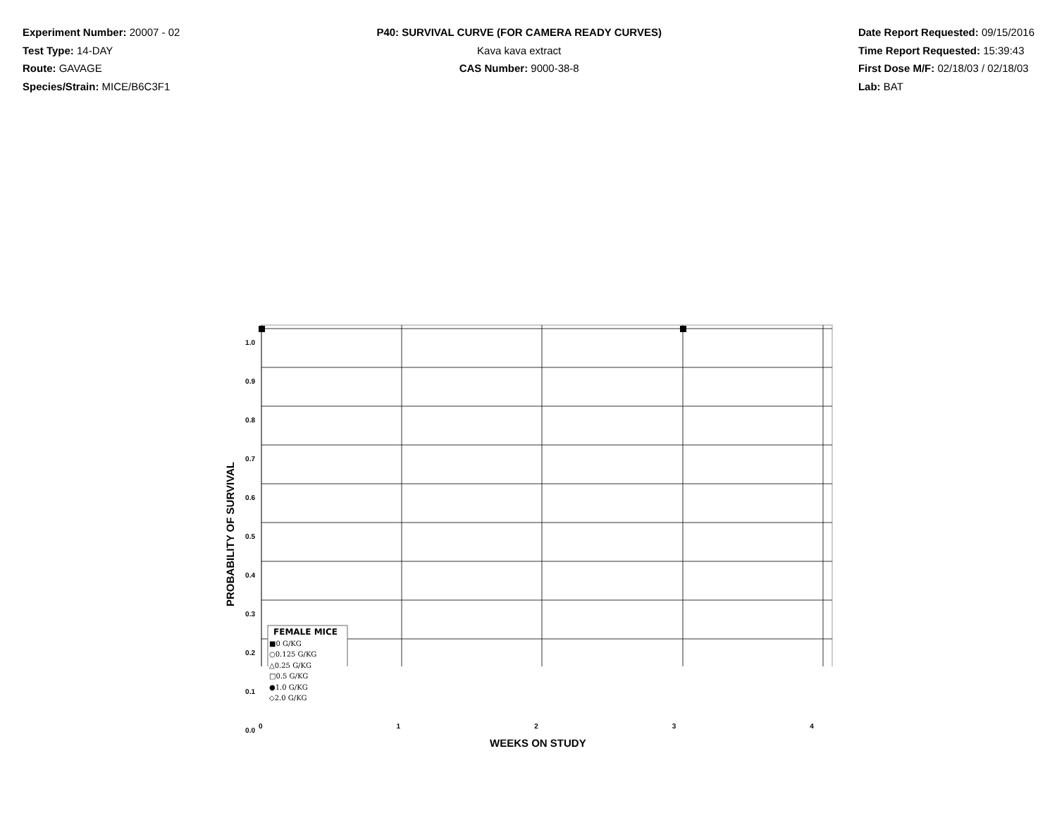Experiment Number: 20007 - 02
Test Type: 14-DAY
Route: GAVAGE
Species/Strain: MICE/B6C3F1
P40: SURVIVAL CURVE (FOR CAMERA READY CURVES)
Kava kava extract
CAS Number: 9000-38-8
Date Report Requested: 09/15/2016
Time Report Requested: 15:39:43
First Dose M/F: 02/18/03 / 02/18/03
Lab: BAT
1.0
0.9
0.8
0.7
0.6
0.5
0.4
0.3
0.2
0.1
0.0
PROBABILITY OF SURVIVAL
01234
WEEKS ON STUDY
FEMALE MICE
■0 G/KG
○0.125 G/KG
△0.25 G/KG
□0.5 G/KG
●1.0 G/KG
◇2.0 G/KG